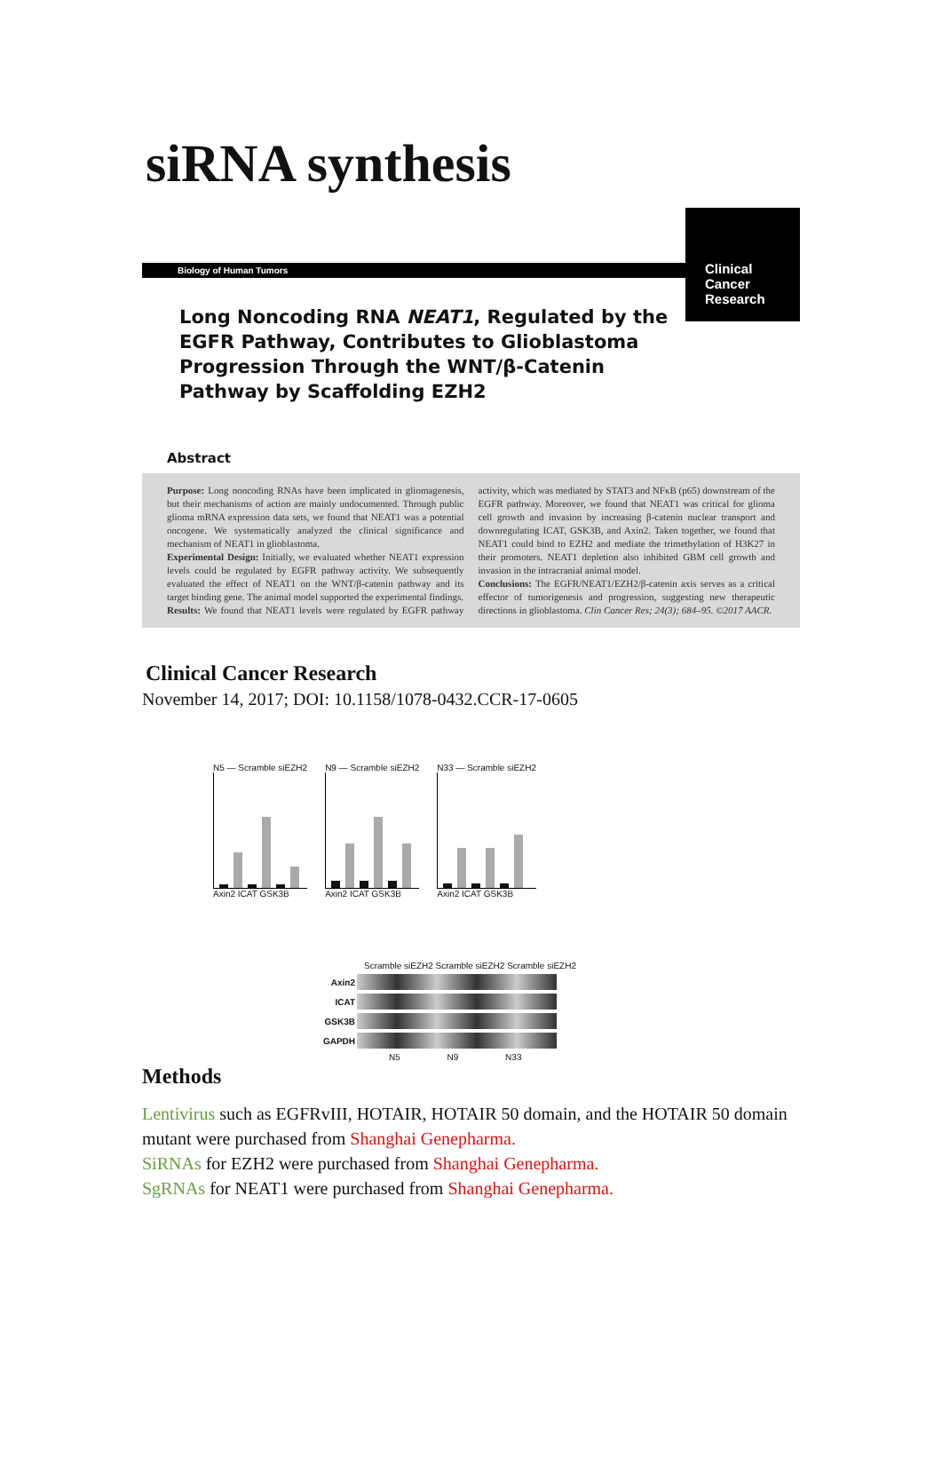siRNA synthesis
Biology of Human Tumors
Long Noncoding RNA NEAT1, Regulated by the EGFR Pathway, Contributes to Glioblastoma Progression Through the WNT/β-Catenin Pathway by Scaffolding EZH2
Clinical
Cancer
Research
Abstract
Purpose: Long noncoding RNAs have been implicated in gliomagenesis, but their mechanisms of action are mainly undocumented. Through public glioma mRNA expression data sets, we found that NEAT1 was a potential oncogene. We systematically analyzed the clinical significance and mechanism of NEAT1 in glioblastoma.
Experimental Design: Initially, we evaluated whether NEAT1 expression levels could be regulated by EGFR pathway activity. We subsequently evaluated the effect of NEAT1 on the WNT/β-catenin pathway and its target binding gene. The animal model supported the experimental findings.
Results: We found that NEAT1 levels were regulated by EGFR pathway activity, which was mediated by STAT3 and NFκB (p65) downstream of the EGFR pathway. Moreover, we found that NEAT1 was critical for glioma cell growth and invasion by increasing β-catenin nuclear transport and downregulating ICAT, GSK3B, and Axin2. Taken together, we found that NEAT1 could bind to EZH2 and mediate the trimethylation of H3K27 in their promoters. NEAT1 depletion also inhibited GBM cell growth and invasion in the intracranial animal model.
Conclusions: The EGFR/NEAT1/EZH2/β-catenin axis serves as a critical effector of tumorigenesis and progression, suggesting new therapeutic directions in glioblastoma. Clin Cancer Res; 24(3); 684–95. ©2017 AACR.
Clinical Cancer Research
November 14, 2017; DOI: 10.1158/1078-0432.CCR-17-0605
N5 — Scramble siEZH2
Axin2 ICAT GSK3B
N9 — Scramble siEZH2
Axin2 ICAT GSK3B
N33 — Scramble siEZH2
Axin2 ICAT GSK3B
Scramble siEZH2 Scramble siEZH2 Scramble siEZH2
Axin2
ICAT
GSK3B
GAPDH
N5 N9 N33
Methods
Lentivirus such as EGFRvIII, HOTAIR, HOTAIR 50 domain, and the HOTAIR 50 domain mutant were purchased from Shanghai Genepharma.
SiRNAs for EZH2 were purchased from Shanghai Genepharma.
SgRNAs for NEAT1 were purchased from Shanghai Genepharma.